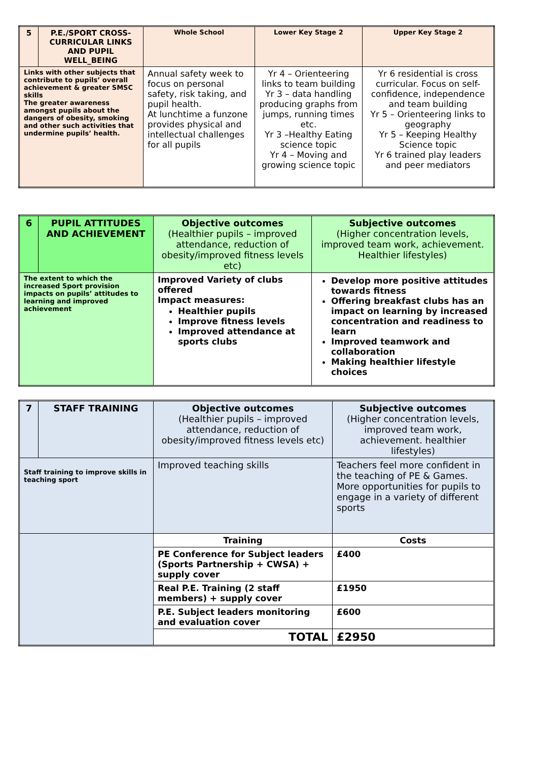| 5 | P.E./SPORT CROSS-CURRICULAR LINKS AND PUPIL WELL_BEING | Whole School | Lower Key Stage 2 | Upper Key Stage 2 |
| --- | --- | --- | --- | --- |
| Links with other subjects that contribute to pupils’ overall achievement & greater SMSC skills The greater awareness amongst pupils about the dangers of obesity, smoking and other such activities that undermine pupils’ health. | | Annual safety week to focus on personal safety, risk taking, and pupil health. At lunchtime a funzone provides physical and intellectual challenges for all pupils | Yr 4 – Orienteering links to team building Yr 3 – data handling producing graphs from jumps, running times etc. Yr 3 –Healthy Eating science topic Yr 4 – Moving and growing science topic | Yr 6 residential is cross curricular. Focus on self-confidence, independence and team building Yr 5 – Orienteering links to geography Yr 5 – Keeping Healthy Science topic Yr 6 trained play leaders and peer mediators |
| 6 | PUPIL ATTITUDES AND ACHIEVEMENT | Objective outcomes (Healthier pupils – improved attendance, reduction of obesity/improved fitness levels etc) | Subjective outcomes (Higher concentration levels, improved team work, achievement. Healthier lifestyles) |
| The extent to which the increased Sport provision impacts on pupils’ attitudes to learning and improved achievement | | Improved Variety of clubs offered Impact measures: Healthier pupils Improve fitness levels Improved attendance at sports clubs | Develop more positive attitudes towards fitness Offering breakfast clubs has an impact on learning by increased concentration and readiness to learn Improved teamwork and collaboration Making healthier lifestyle choices |
| 7 | STAFF TRAINING | Objective outcomes (Healthier pupils – improved attendance, reduction of obesity/improved fitness levels etc) | Subjective outcomes (Higher concentration levels, improved team work, achievement. healthier lifestyles) | |
| Staff training to improve skills in teaching sport | | Improved teaching skills | Teachers feel more confident in the teaching of PE & Games. More opportunities for pupils to engage in a variety of different sports | |
| | | Training | | Costs |
| | | PE Conference for Subject leaders (Sports Partnership + CWSA) + supply cover | | £400 |
| | | Real P.E. Training (2 staff members) + supply cover | | £1950 |
| | | P.E. Subject leaders monitoring and evaluation cover | | £600 |
| | | TOTAL | | £2950 |